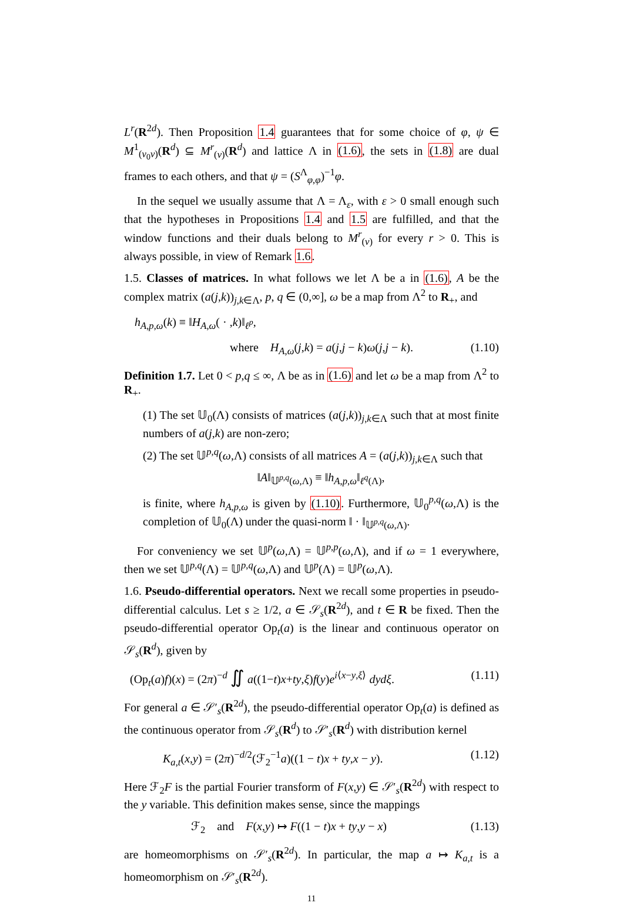L<sup>r</sup>(R<sup>2d</sup>). Then Proposition 1.4 guarantees that for some choice of φ, ψ ∈ M<sup>1</sup><sub>(v<sub>0</sub>v)</sub>(R<sup>d</sup>) ⊆ M<sup>r</sup><sub>(v)</sub>(R<sup>d</sup>) and lattice Λ in (1.6), the sets in (1.8) are dual frames to each others, and that ψ = (S<sup>Λ</sup><sub>φ,φ</sub>)<sup>−1</sup>φ.
In the sequel we usually assume that Λ = Λ<sub>ε</sub>, with ε > 0 small enough such that the hypotheses in Propositions 1.4 and 1.5 are fulfilled, and that the window functions and their duals belong to M<sup>r</sup><sub>(v)</sub> for every r > 0. This is always possible, in view of Remark 1.6.
1.5. Classes of matrices. In what follows we let Λ be a in (1.6), A be the complex matrix (a(j,k))<sub>j,k∈Λ</sub>, p, q ∈ (0,∞], ω be a map from Λ<sup>2</sup> to R<sub>+</sub>, and
h<sub>A,p,ω</sub>(k) ≡ ‖H<sub>A,ω</sub>( · ,k)‖<sub>ℓ<sup>p</sup></sub>,
where H<sub>A,ω</sub>(j,k) = a(j,j − k)ω(j,j − k). (1.10)
Definition 1.7. Let 0 < p,q ≤ ∞, Λ be as in (1.6) and let ω be a map from Λ<sup>2</sup> to R<sub>+</sub>.
(1) The set 𝕌<sub>0</sub>(Λ) consists of matrices (a(j,k))<sub>j,k∈Λ</sub> such that at most finite numbers of a(j,k) are non-zero;
(2) The set 𝕌<sup>p,q</sup>(ω,Λ) consists of all matrices A = (a(j,k))<sub>j,k∈Λ</sub> such that
‖A‖<sub>𝕌<sup>p,q</sup>(ω,Λ)</sub> ≡ ‖h<sub>A,p,ω</sub>‖<sub>ℓ<sup>q</sup>(Λ)</sub>,
is finite, where h<sub>A,p,ω</sub> is given by (1.10). Furthermore, 𝕌<sub>0</sub><sup>p,q</sup>(ω,Λ) is the completion of 𝕌<sub>0</sub>(Λ) under the quasi-norm ‖ · ‖<sub>𝕌<sup>p,q</sup>(ω,Λ)</sub>.
For conveniency we set 𝕌<sup>p</sup>(ω,Λ) = 𝕌<sup>p,p</sup>(ω,Λ), and if ω = 1 everywhere, then we set 𝕌<sup>p,q</sup>(Λ) = 𝕌<sup>p,q</sup>(ω,Λ) and 𝕌<sup>p</sup>(Λ) = 𝕌<sup>p</sup>(ω,Λ).
1.6. Pseudo-differential operators. Next we recall some properties in pseudo-differential calculus. Let s ≥ 1/2, a ∈ 𝒮<sub>s</sub>(R<sup>2d</sup>), and t ∈ R be fixed. Then the pseudo-differential operator Op<sub>t</sub>(a) is the linear and continuous operator on 𝒮<sub>s</sub>(R<sup>d</sup>), given by
(Op<sub>t</sub>(a)f)(x) = (2π)<sup>−d</sup> ∬ a((1−t)x+ty,ξ)f(y)e<sup>i⟨x−y,ξ⟩</sup> dydξ. (1.11)
For general a ∈ 𝒮′<sub>s</sub>(R<sup>2d</sup>), the pseudo-differential operator Op<sub>t</sub>(a) is defined as the continuous operator from 𝒮<sub>s</sub>(R<sup>d</sup>) to 𝒮′<sub>s</sub>(R<sup>d</sup>) with distribution kernel
K<sub>a,t</sub>(x,y) = (2π)<sup>−d/2</sup>(ℱ<sub>2</sub><sup>−1</sup>a)((1 − t)x + ty,x − y). (1.12)
Here ℱ<sub>2</sub>F is the partial Fourier transform of F(x,y) ∈ 𝒮′<sub>s</sub>(R<sup>2d</sup>) with respect to the y variable. This definition makes sense, since the mappings
ℱ<sub>2</sub> and F(x,y) ↦ F((1 − t)x + ty,y − x) (1.13)
are homeomorphisms on 𝒮′<sub>s</sub>(R<sup>2d</sup>). In particular, the map a ↦ K<sub>a,t</sub> is a homeomorphism on 𝒮′<sub>s</sub>(R<sup>2d</sup>).
11